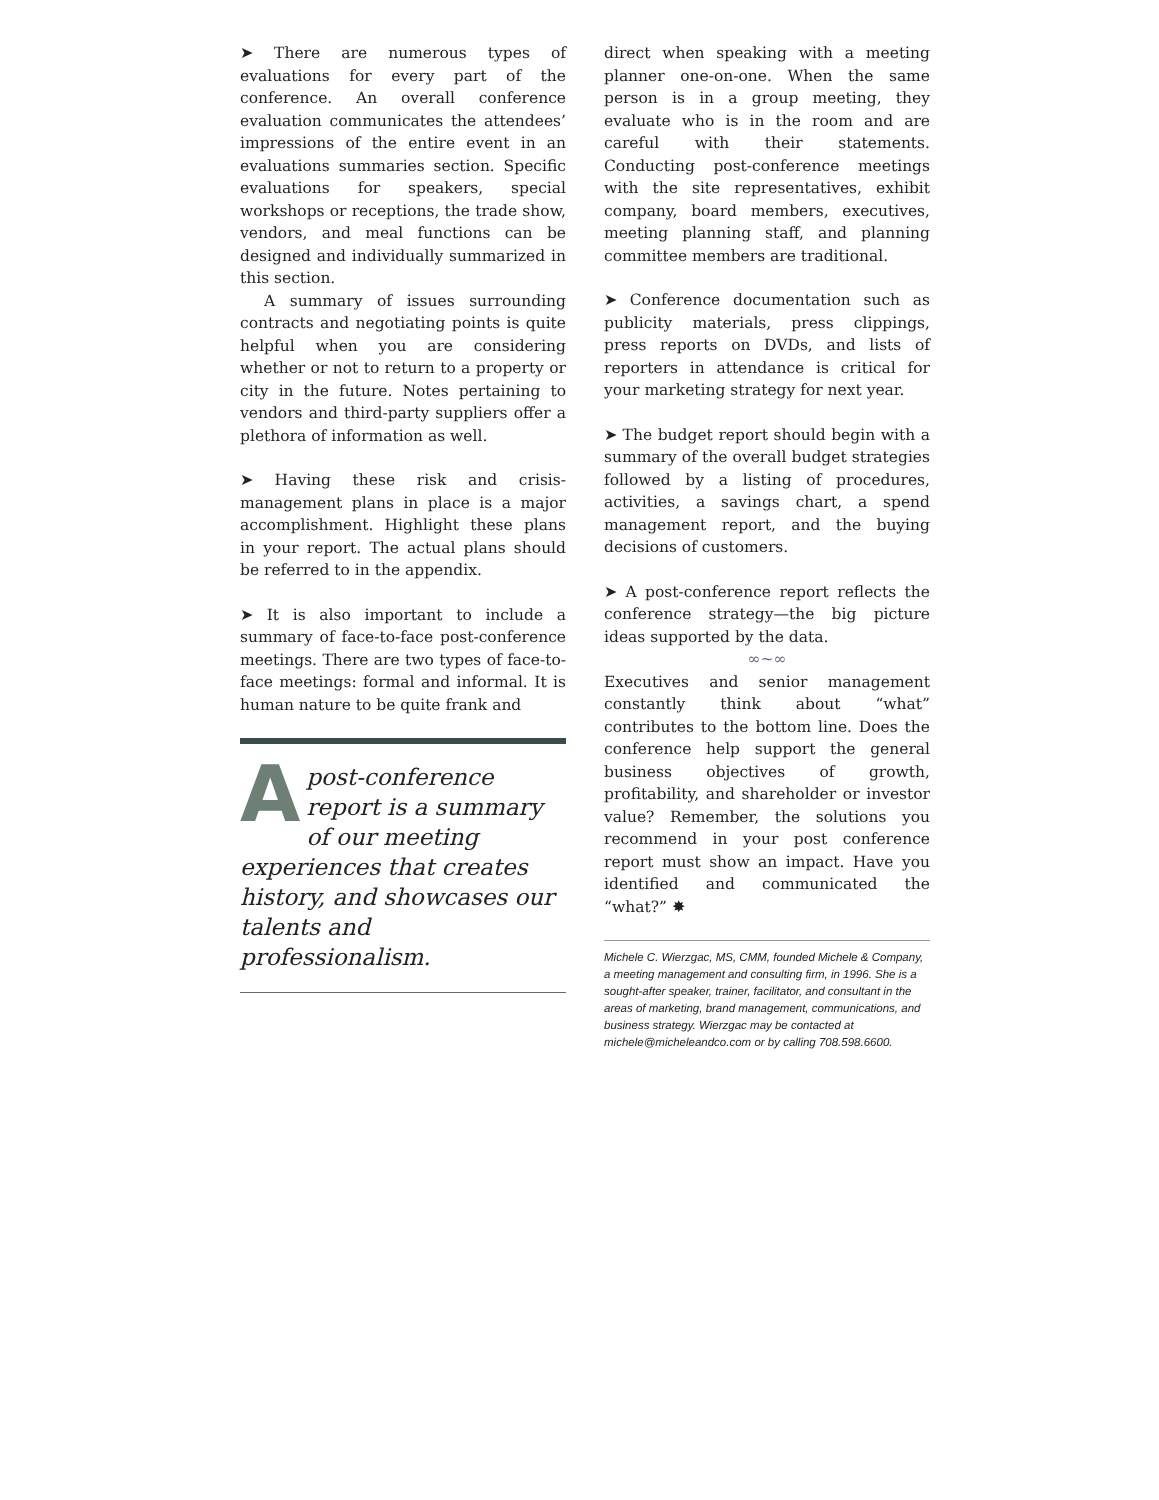➤ There are numerous types of evaluations for every part of the conference. An overall conference evaluation communicates the attendees’ impressions of the entire event in an evaluations summaries section. Specific evaluations for speakers, special workshops or receptions, the trade show, vendors, and meal functions can be designed and individually summarized in this section.
A summary of issues surrounding contracts and negotiating points is quite helpful when you are considering whether or not to return to a property or city in the future. Notes pertaining to vendors and third-party suppliers offer a plethora of information as well.
➤ Having these risk and crisis-management plans in place is a major accomplishment. Highlight these plans in your report. The actual plans should be referred to in the appendix.
➤ It is also important to include a summary of face-to-face post-conference meetings. There are two types of face-to-face meetings: formal and informal. It is human nature to be quite frank and
A post-conference report is a summary of our meeting experiences that creates history, and showcases our talents and professionalism.
direct when speaking with a meeting planner one-on-one. When the same person is in a group meeting, they evaluate who is in the room and are careful with their statements. Conducting post-conference meetings with the site representatives, exhibit company, board members, executives, meeting planning staff, and planning committee members are traditional.
➤ Conference documentation such as publicity materials, press clippings, press reports on DVDs, and lists of reporters in attendance is critical for your marketing strategy for next year.
➤ The budget report should begin with a summary of the overall budget strategies followed by a listing of procedures, activities, a savings chart, a spend management report, and the buying decisions of customers.
➤ A post-conference report reflects the conference strategy—the big picture ideas supported by the data.
∞~∞
Executives and senior management constantly think about “what” contributes to the bottom line. Does the conference help support the general business objectives of growth, profitability, and shareholder or investor value? Remember, the solutions you recommend in your post conference report must show an impact. Have you identified and communicated the “what?” ✸
Michele C. Wierzgac, MS, CMM, founded Michele & Company, a meeting management and consulting firm, in 1996. She is a sought-after speaker, trainer, facilitator, and consultant in the areas of marketing, brand management, communications, and business strategy. Wierzgac may be contacted at michele@micheleandco.com or by calling 708.598.6600.